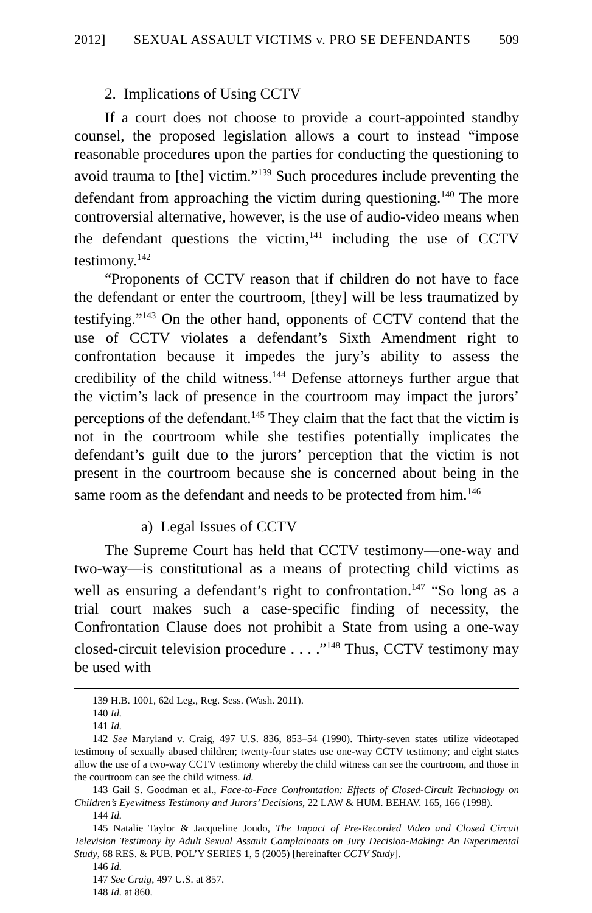2012] SEXUAL ASSAULT VICTIMS v. PRO SE DEFENDANTS 509
2. Implications of Using CCTV
If a court does not choose to provide a court-appointed standby counsel, the proposed legislation allows a court to instead “impose reasonable procedures upon the parties for conducting the questioning to avoid trauma to [the] victim.”<sup>139</sup> Such procedures include preventing the defendant from approaching the victim during questioning.<sup>140</sup> The more controversial alternative, however, is the use of audio-video means when the defendant questions the victim,<sup>141</sup> including the use of CCTV testimony.<sup>142</sup>
“Proponents of CCTV reason that if children do not have to face the defendant or enter the courtroom, [they] will be less traumatized by testifying.”<sup>143</sup> On the other hand, opponents of CCTV contend that the use of CCTV violates a defendant’s Sixth Amendment right to confrontation because it impedes the jury’s ability to assess the credibility of the child witness.<sup>144</sup> Defense attorneys further argue that the victim’s lack of presence in the courtroom may impact the jurors’ perceptions of the defendant.<sup>145</sup> They claim that the fact that the victim is not in the courtroom while she testifies potentially implicates the defendant’s guilt due to the jurors’ perception that the victim is not present in the courtroom because she is concerned about being in the same room as the defendant and needs to be protected from him.<sup>146</sup>
a) Legal Issues of CCTV
The Supreme Court has held that CCTV testimony—one-way and two-way—is constitutional as a means of protecting child victims as well as ensuring a defendant’s right to confrontation.<sup>147</sup> “So long as a trial court makes such a case-specific finding of necessity, the Confrontation Clause does not prohibit a State from using a one-way closed-circuit television procedure . . . .”<sup>148</sup> Thus, CCTV testimony may be used with
139 H.B. 1001, 62d Leg., Reg. Sess. (Wash. 2011).
140 Id.
141 Id.
142 See Maryland v. Craig, 497 U.S. 836, 853–54 (1990). Thirty-seven states utilize videotaped testimony of sexually abused children; twenty-four states use one-way CCTV testimony; and eight states allow the use of a two-way CCTV testimony whereby the child witness can see the courtroom, and those in the courtroom can see the child witness. Id.
143 Gail S. Goodman et al., Face-to-Face Confrontation: Effects of Closed-Circuit Technology on Children’s Eyewitness Testimony and Jurors’ Decisions, 22 LAW & HUM. BEHAV. 165, 166 (1998).
144 Id.
145 Natalie Taylor & Jacqueline Joudo, The Impact of Pre-Recorded Video and Closed Circuit Television Testimony by Adult Sexual Assault Complainants on Jury Decision-Making: An Experimental Study, 68 RES. & PUB. POL’Y SERIES 1, 5 (2005) [hereinafter CCTV Study].
146 Id.
147 See Craig, 497 U.S. at 857.
148 Id. at 860.